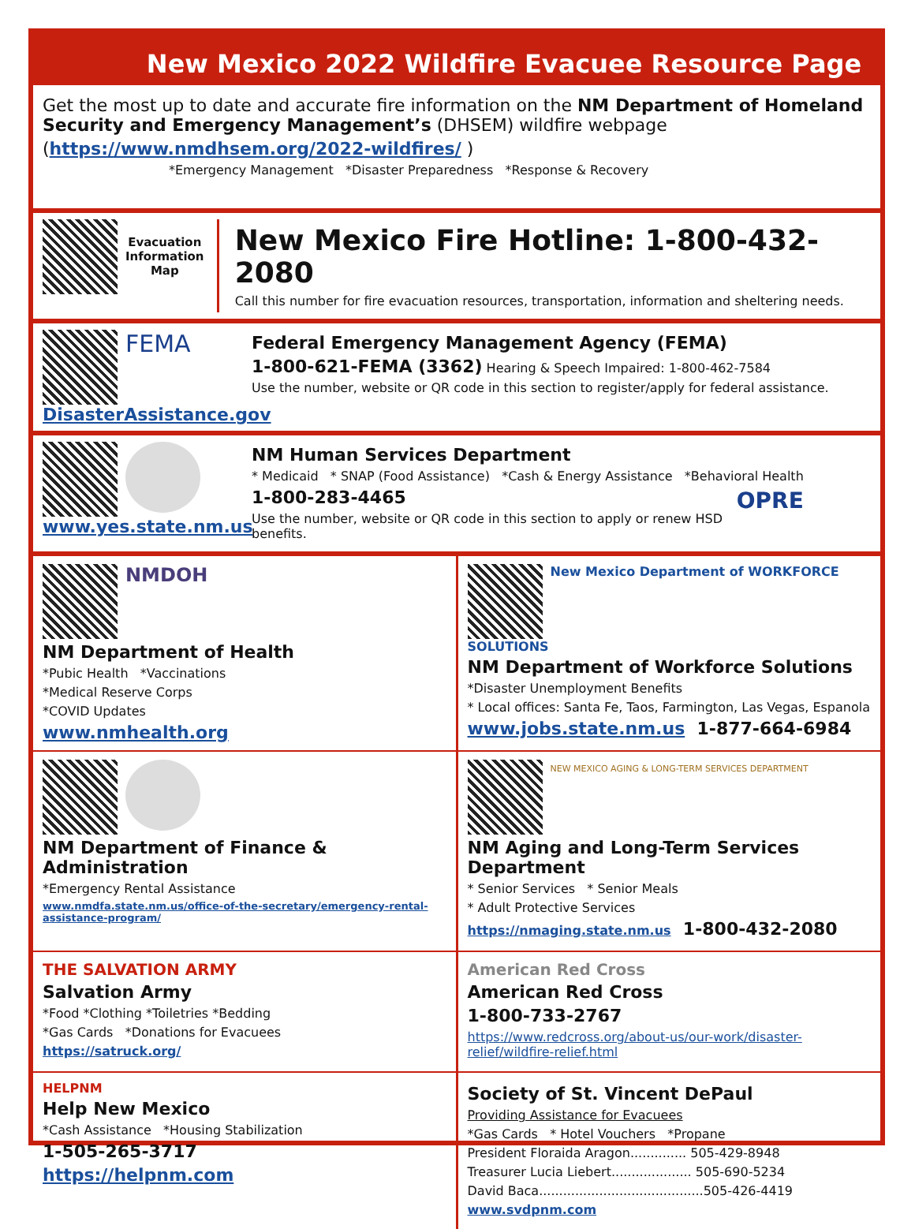New Mexico 2022 Wildfire Evacuee Resource Page
Get the most up to date and accurate fire information on the NM Department of Homeland Security and Emergency Management’s (DHSEM) wildfire webpage
(https://www.nmdhsem.org/2022-wildfires/ )
*Emergency Management *Disaster Preparedness *Response & Recovery
Evacuation
Information
Map
New Mexico Fire Hotline: 1-800-432-2080
Call this number for fire evacuation resources, transportation, information and sheltering needs.
FEMA
DisasterAssistance.gov
Federal Emergency Management Agency (FEMA)
1-800-621-FEMA (3362) Hearing & Speech Impaired: 1-800-462-7584
Use the number, website or QR code in this section to register/apply for federal assistance.
www.yes.state.nm.us
NM Human Services Department
* Medicaid * SNAP (Food Assistance) *Cash & Energy Assistance *Behavioral Health
1-800-283-4465 OPRE
Use the number, website or QR code in this section to apply or renew HSD benefits.
NMDOH
NM Department of Health
*Pubic Health *Vaccinations
*Medical Reserve Corps
*COVID Updates
www.nmhealth.org
New Mexico Department of WORKFORCE SOLUTIONS
NM Department of Workforce Solutions
*Disaster Unemployment Benefits
* Local offices: Santa Fe, Taos, Farmington, Las Vegas, Espanola
www.jobs.state.nm.us 1-877-664-6984
NM Department of Finance & Administration
*Emergency Rental Assistance
www.nmdfa.state.nm.us/office-of-the-secretary/emergency-rental-assistance-program/
NEW MEXICO AGING & LONG-TERM SERVICES DEPARTMENT
NM Aging and Long-Term Services Department
* Senior Services * Senior Meals
* Adult Protective Services
https://nmaging.state.nm.us 1-800-432-2080
THE SALVATION ARMY
Salvation Army
*Food *Clothing *Toiletries *Bedding
*Gas Cards *Donations for Evacuees
https://satruck.org/
American Red Cross
American Red Cross
1-800-733-2767
https://www.redcross.org/about-us/our-work/disaster-relief/wildfire-relief.html
HELPNM
Help New Mexico
*Cash Assistance *Housing Stabilization
1-505-265-3717
https://helpnm.com
Society of St. Vincent DePaul
Providing Assistance for Evacuees
*Gas Cards * Hotel Vouchers *Propane
President Floraida Aragon.............. 505-429-8948
Treasurer Lucia Liebert.................... 505-690-5234
David Baca.........................................505-426-4419
www.svdpnm.com